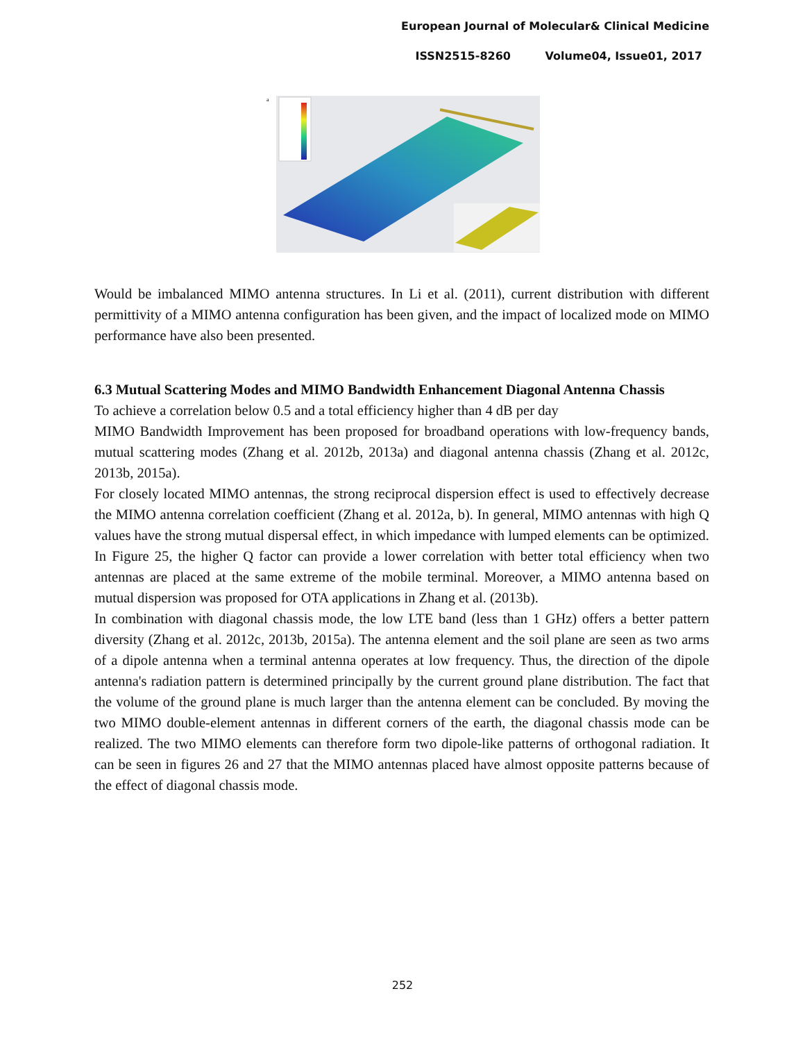European Journal of Molecular& Clinical Medicine
ISSN2515-8260 Volume04, Issue01, 2017
a
Would be imbalanced MIMO antenna structures. In Li et al. (2011), current distribution with different permittivity of a MIMO antenna configuration has been given, and the impact of localized mode on MIMO performance have also been presented.
6.3 Mutual Scattering Modes and MIMO Bandwidth Enhancement Diagonal Antenna Chassis
To achieve a correlation below 0.5 and a total efficiency higher than 4 dB per day
MIMO Bandwidth Improvement has been proposed for broadband operations with low-frequency bands, mutual scattering modes (Zhang et al. 2012b, 2013a) and diagonal antenna chassis (Zhang et al. 2012c, 2013b, 2015a).
For closely located MIMO antennas, the strong reciprocal dispersion effect is used to effectively decrease the MIMO antenna correlation coefficient (Zhang et al. 2012a, b). In general, MIMO antennas with high Q values have the strong mutual dispersal effect, in which impedance with lumped elements can be optimized. In Figure 25, the higher Q factor can provide a lower correlation with better total efficiency when two antennas are placed at the same extreme of the mobile terminal. Moreover, a MIMO antenna based on mutual dispersion was proposed for OTA applications in Zhang et al. (2013b).
In combination with diagonal chassis mode, the low LTE band (less than 1 GHz) offers a better pattern diversity (Zhang et al. 2012c, 2013b, 2015a). The antenna element and the soil plane are seen as two arms of a dipole antenna when a terminal antenna operates at low frequency. Thus, the direction of the dipole antenna's radiation pattern is determined principally by the current ground plane distribution. The fact that the volume of the ground plane is much larger than the antenna element can be concluded. By moving the two MIMO double-element antennas in different corners of the earth, the diagonal chassis mode can be realized. The two MIMO elements can therefore form two dipole-like patterns of orthogonal radiation. It can be seen in figures 26 and 27 that the MIMO antennas placed have almost opposite patterns because of the effect of diagonal chassis mode.
252